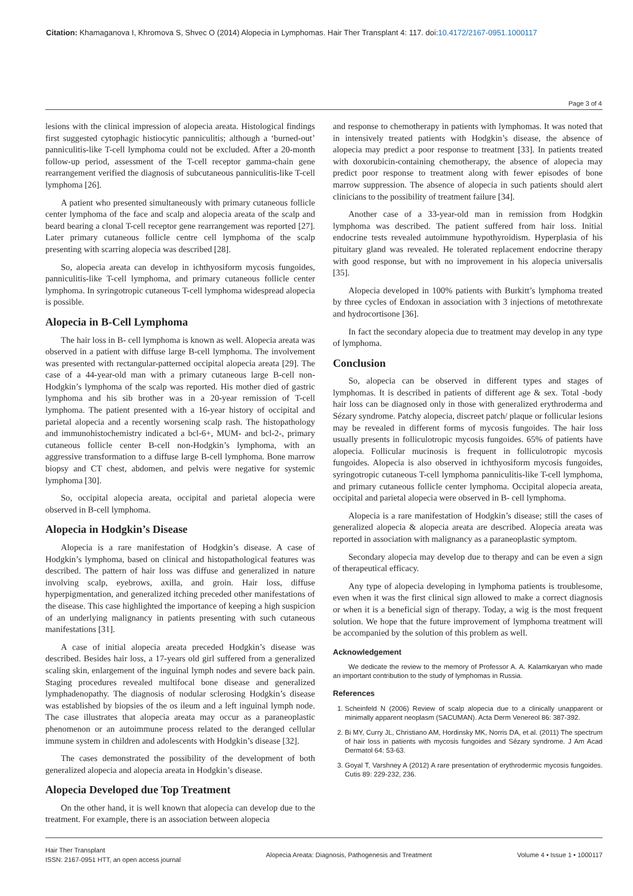Citation: Khamaganova I, Khromova S, Shvec O (2014) Alopecia in Lymphomas. Hair Ther Transplant 4: 117. doi:10.4172/2167-0951.1000117
Page 3 of 4
lesions with the clinical impression of alopecia areata. Histological findings first suggested cytophagic histiocytic panniculitis; although a ‘burned-out’ panniculitis-like T-cell lymphoma could not be excluded. After a 20-month follow-up period, assessment of the T-cell receptor gamma-chain gene rearrangement verified the diagnosis of subcutaneous panniculitis-like T-cell lymphoma [26].
A patient who presented simultaneously with primary cutaneous follicle center lymphoma of the face and scalp and alopecia areata of the scalp and beard bearing a clonal T-cell receptor gene rearrangement was reported [27]. Later primary cutaneous follicle centre cell lymphoma of the scalp presenting with scarring alopecia was described [28].
So, alopecia areata can develop in ichthyosiform mycosis fungoides, panniculitis-like T-cell lymphoma, and primary cutaneous follicle center lymphoma. In syringotropic cutaneous T-cell lymphoma widespread alopecia is possible.
Alopecia in B-Cell Lymphoma
The hair loss in B- cell lymphoma is known as well. Alopecia areata was observed in a patient with diffuse large B-cell lymphoma. The involvement was presented with rectangular-patterned occipital alopecia areata [29]. The case of a 44-year-old man with a primary cutaneous large B-cell non-Hodgkin’s lymphoma of the scalp was reported. His mother died of gastric lymphoma and his sib brother was in a 20-year remission of T-cell lymphoma. The patient presented with a 16-year history of occipital and parietal alopecia and a recently worsening scalp rash. The histopathology and immunohistochemistry indicated a bcl-6+, MUM- and bcl-2-, primary cutaneous follicle center B-cell non-Hodgkin’s lymphoma, with an aggressive transformation to a diffuse large B-cell lymphoma. Bone marrow biopsy and CT chest, abdomen, and pelvis were negative for systemic lymphoma [30].
So, occipital alopecia areata, occipital and parietal alopecia were observed in B-cell lymphoma.
Alopecia in Hodgkin’s Disease
Alopecia is a rare manifestation of Hodgkin’s disease. A case of Hodgkin’s lymphoma, based on clinical and histopathological features was described. The pattern of hair loss was diffuse and generalized in nature involving scalp, eyebrows, axilla, and groin. Hair loss, diffuse hyperpigmentation, and generalized itching preceded other manifestations of the disease. This case highlighted the importance of keeping a high suspicion of an underlying malignancy in patients presenting with such cutaneous manifestations [31].
A case of initial alopecia areata preceded Hodgkin’s disease was described. Besides hair loss, a 17-years old girl suffered from a generalized scaling skin, enlargement of the inguinal lymph nodes and severe back pain. Staging procedures revealed multifocal bone disease and generalized lymphadenopathy. The diagnosis of nodular sclerosing Hodgkin’s disease was established by biopsies of the os ileum and a left inguinal lymph node. The case illustrates that alopecia areata may occur as a paraneoplastic phenomenon or an autoimmune process related to the deranged cellular immune system in children and adolescents with Hodgkin’s disease [32].
The cases demonstrated the possibility of the development of both generalized alopecia and alopecia areata in Hodgkin’s disease.
Alopecia Developed due Top Treatment
On the other hand, it is well known that alopecia can develop due to the treatment. For example, there is an association between alopecia
and response to chemotherapy in patients with lymphomas. It was noted that in intensively treated patients with Hodgkin’s disease, the absence of alopecia may predict a poor response to treatment [33]. In patients treated with doxorubicin-containing chemotherapy, the absence of alopecia may predict poor response to treatment along with fewer episodes of bone marrow suppression. The absence of alopecia in such patients should alert clinicians to the possibility of treatment failure [34].
Another case of a 33-year-old man in remission from Hodgkin lymphoma was described. The patient suffered from hair loss. Initial endocrine tests revealed autoimmune hypothyroidism. Hyperplasia of his pituitary gland was revealed. He tolerated replacement endocrine therapy with good response, but with no improvement in his alopecia universalis [35].
Alopecia developed in 100% patients with Burkitt’s lymphoma treated by three cycles of Endoxan in association with 3 injections of metothrexate and hydrocortisone [36].
In fact the secondary alopecia due to treatment may develop in any type of lymphoma.
Conclusion
So, alopecia can be observed in different types and stages of lymphomas. It is described in patients of different age & sex. Total -body hair loss can be diagnosed only in those with generalized erythroderma and Sézary syndrome. Patchy alopecia, discreet patch/ plaque or follicular lesions may be revealed in different forms of mycosis fungoides. The hair loss usually presents in folliculotropic mycosis fungoides. 65% of patients have alopecia. Follicular mucinosis is frequent in folliculotropic mycosis fungoides. Alopecia is also observed in ichthyosiform mycosis fungoides, syringotropic cutaneous T-cell lymphoma panniculitis-like T-cell lymphoma, and primary cutaneous follicle center lymphoma. Occipital alopecia areata, occipital and parietal alopecia were observed in B- cell lymphoma.
Alopecia is a rare manifestation of Hodgkin’s disease; still the cases of generalized alopecia & alopecia areata are described. Alopecia areata was reported in association with malignancy as a paraneoplastic symptom.
Secondary alopecia may develop due to therapy and can be even a sign of therapeutical efficacy.
Any type of alopecia developing in lymphoma patients is troublesome, even when it was the first clinical sign allowed to make a correct diagnosis or when it is a beneficial sign of therapy. Today, a wig is the most frequent solution. We hope that the future improvement of lymphoma treatment will be accompanied by the solution of this problem as well.
Acknowledgement
We dedicate the review to the memory of Professor A. A. Kalamkaryan who made an important contribution to the study of lymphomas in Russia.
References
1. Scheinfeld N (2006) Review of scalp alopecia due to a clinically unapparent or minimally apparent neoplasm (SACUMAN). Acta Derm Venereol 86: 387-392.
2. Bi MY, Curry JL, Christiano AM, Hordinsky MK, Norris DA, et al. (2011) The spectrum of hair loss in patients with mycosis fungoides and Sézary syndrome. J Am Acad Dermatol 64: 53-63.
3. Goyal T, Varshney A (2012) A rare presentation of erythrodermic mycosis fungoides. Cutis 89: 229-232, 236.
Hair Ther Transplant
ISSN: 2167-0951 HTT, an open access journal
Alopecia Areata: Diagnosis, Pathogenesis and Treatment
Volume 4 • Issue 1 • 1000117